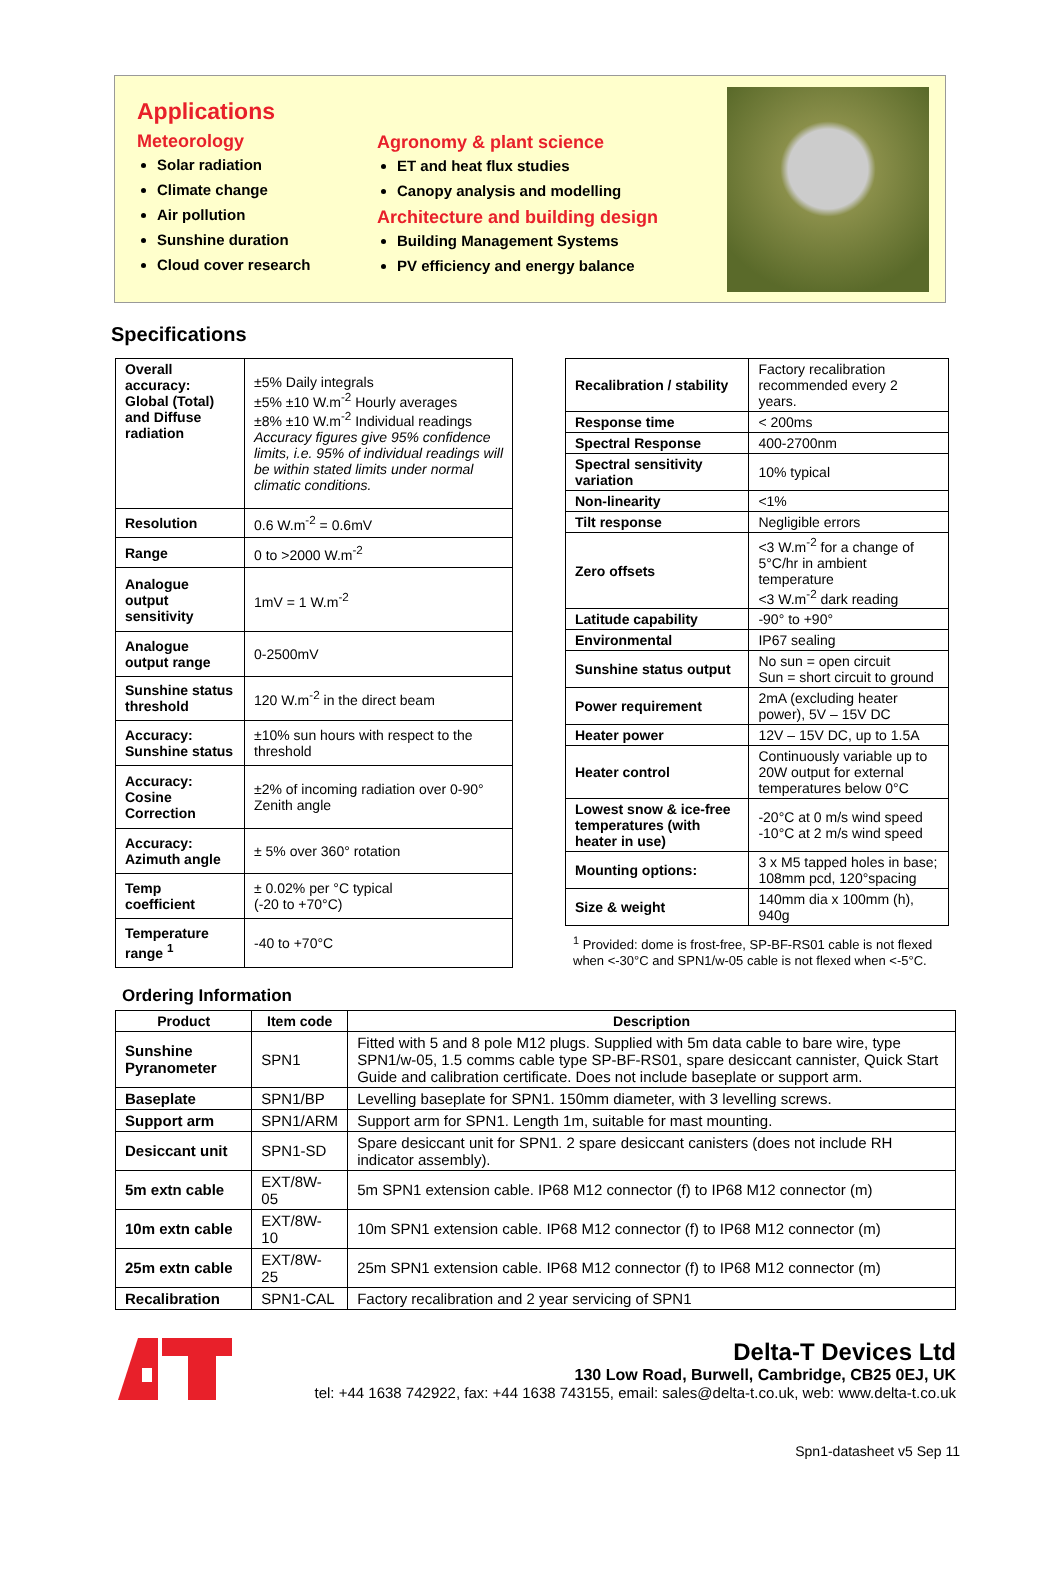Applications
Meteorology
Solar radiation
Climate change
Air pollution
Sunshine duration
Cloud cover research
Agronomy & plant science
ET and heat flux studies
Canopy analysis and modelling
Architecture and building design
Building Management Systems
PV efficiency and energy balance
Specifications
| Overall accuracy: Global (Total) and Diffuse radiation | ±5% Daily integrals ±5% ±10 W.m<sup>-2</sup> Hourly averages ±8% ±10 W.m<sup>-2</sup> Individual readings Accuracy figures give 95% confidence limits, i.e. 95% of individual readings will be within stated limits under normal climatic conditions. |
| Resolution | 0.6 W.m<sup>-2</sup> = 0.6mV |
| Range | 0 to >2000 W.m<sup>-2</sup> |
| Analogue output sensitivity | 1mV = 1 W.m<sup>-2</sup> |
| Analogue output range | 0-2500mV |
| Sunshine status threshold | 120 W.m<sup>-2</sup> in the direct beam |
| Accuracy: Sunshine status | ±10% sun hours with respect to the threshold |
| Accuracy: Cosine Correction | ±2% of incoming radiation over 0-90° Zenith angle |
| Accuracy: Azimuth angle | ± 5% over 360° rotation |
| Temp coefficient | ± 0.02% per °C typical (-20 to +70°C) |
| Temperature range <sup>1</sup> | -40 to +70°C |
| Recalibration / stability | Factory recalibration recommended every 2 years. |
| Response time | < 200ms |
| Spectral Response | 400-2700nm |
| Spectral sensitivity variation | 10% typical |
| Non-linearity | <1% |
| Tilt response | Negligible errors |
| Zero offsets | <3 W.m<sup>-2</sup> for a change of 5°C/hr in ambient temperature <3 W.m<sup>-2</sup> dark reading |
| Latitude capability | -90° to +90° |
| Environmental | IP67 sealing |
| Sunshine status output | No sun = open circuit Sun = short circuit to ground |
| Power requirement | 2mA (excluding heater power), 5V – 15V DC |
| Heater power | 12V – 15V DC, up to 1.5A |
| Heater control | Continuously variable up to 20W output for external temperatures below 0°C |
| Lowest snow & ice-free temperatures (with heater in use) | -20°C at 0 m/s wind speed -10°C at 2 m/s wind speed |
| Mounting options: | 3 x M5 tapped holes in base; 108mm pcd, 120°spacing |
| Size & weight | 140mm dia x 100mm (h), 940g |
<sup>1</sup> Provided: dome is frost-free, SP-BF-RS01 cable is not flexed when <-30°C and SPN1/w-05 cable is not flexed when <-5°C.
Ordering Information
| Product | Item code | Description |
| --- | --- | --- |
| Sunshine Pyranometer | SPN1 | Fitted with 5 and 8 pole M12 plugs. Supplied with 5m data cable to bare wire, type SPN1/w-05, 1.5 comms cable type SP-BF-RS01, spare desiccant cannister, Quick Start Guide and calibration certificate. Does not include baseplate or support arm. |
| Baseplate | SPN1/BP | Levelling baseplate for SPN1. 150mm diameter, with 3 levelling screws. |
| Support arm | SPN1/ARM | Support arm for SPN1. Length 1m, suitable for mast mounting. |
| Desiccant unit | SPN1-SD | Spare desiccant unit for SPN1. 2 spare desiccant canisters (does not include RH indicator assembly). |
| 5m extn cable | EXT/8W-05 | 5m SPN1 extension cable. IP68 M12 connector (f) to IP68 M12 connector (m) |
| 10m extn cable | EXT/8W-10 | 10m SPN1 extension cable. IP68 M12 connector (f) to IP68 M12 connector (m) |
| 25m extn cable | EXT/8W-25 | 25m SPN1 extension cable. IP68 M12 connector (f) to IP68 M12 connector (m) |
| Recalibration | SPN1-CAL | Factory recalibration and 2 year servicing of SPN1 |
Delta-T Devices Ltd
130 Low Road, Burwell, Cambridge, CB25 0EJ, UK
tel: +44 1638 742922, fax: +44 1638 743155, email: sales@delta-t.co.uk, web: www.delta-t.co.uk
Spn1-datasheet v5 Sep 11